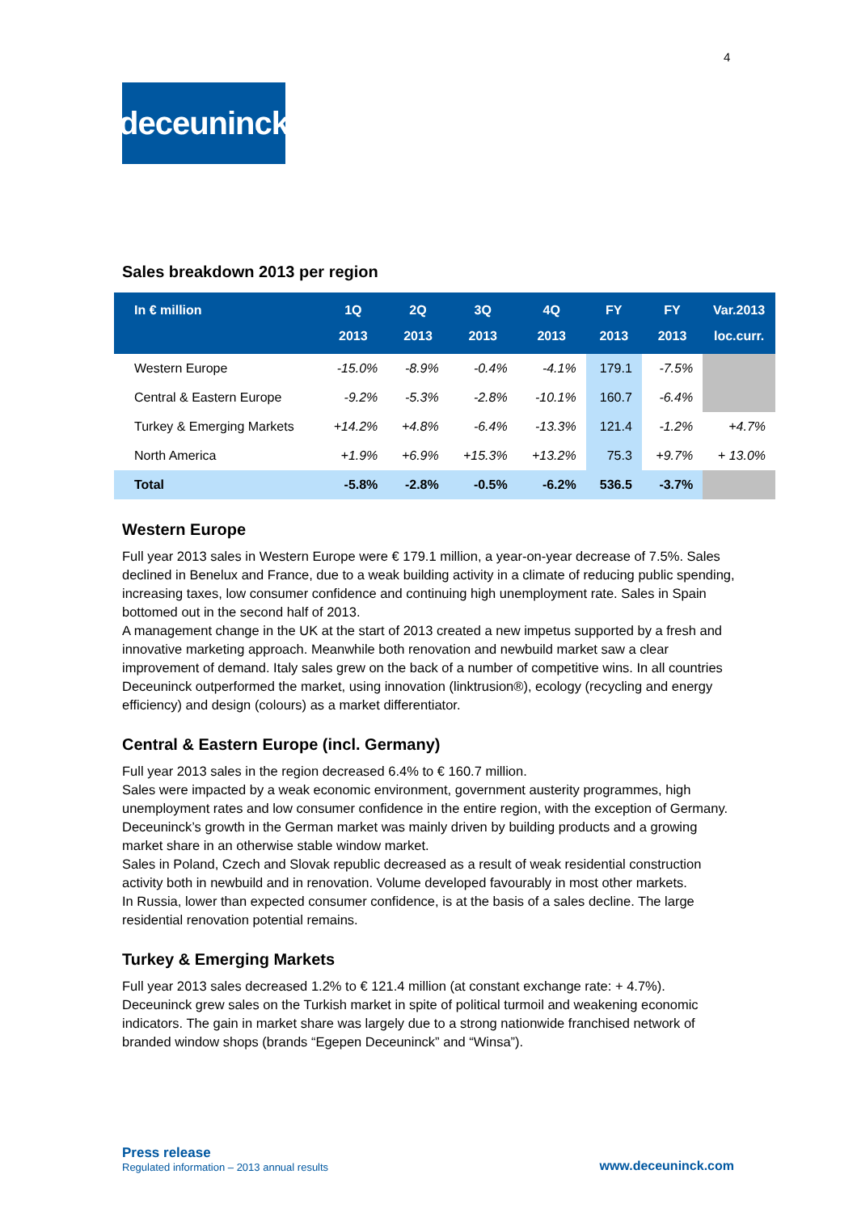4
deceuninck
Sales breakdown 2013 per region
| In € million | 1Q 2013 | 2Q 2013 | 3Q 2013 | 4Q 2013 | FY 2013 | FY 2013 | Var.2013 loc.curr. |
| --- | --- | --- | --- | --- | --- | --- | --- |
| Western Europe | -15.0% | -8.9% | -0.4% | -4.1% | 179.1 | -7.5% | |
| Central & Eastern Europe | -9.2% | -5.3% | -2.8% | -10.1% | 160.7 | -6.4% | |
| Turkey & Emerging Markets | +14.2% | +4.8% | -6.4% | -13.3% | 121.4 | -1.2% | +4.7% |
| North America | +1.9% | +6.9% | +15.3% | +13.2% | 75.3 | +9.7% | + 13.0% |
| Total | -5.8% | -2.8% | -0.5% | -6.2% | 536.5 | -3.7% | |
Western Europe
Full year 2013 sales in Western Europe were € 179.1 million, a year-on-year decrease of 7.5%. Sales declined in Benelux and France, due to a weak building activity in a climate of reducing public spending, increasing taxes, low consumer confidence and continuing high unemployment rate. Sales in Spain bottomed out in the second half of 2013.
A management change in the UK at the start of 2013 created a new impetus supported by a fresh and innovative marketing approach. Meanwhile both renovation and newbuild market saw a clear improvement of demand. Italy sales grew on the back of a number of competitive wins. In all countries Deceuninck outperformed the market, using innovation (linktrusion®), ecology (recycling and energy efficiency) and design (colours) as a market differentiator.
Central & Eastern Europe (incl. Germany)
Full year 2013 sales in the region decreased 6.4% to € 160.7 million.
Sales were impacted by a weak economic environment, government austerity programmes, high unemployment rates and low consumer confidence in the entire region, with the exception of Germany. Deceuninck’s growth in the German market was mainly driven by building products and a growing market share in an otherwise stable window market.
Sales in Poland, Czech and Slovak republic decreased as a result of weak residential construction activity both in newbuild and in renovation. Volume developed favourably in most other markets.
In Russia, lower than expected consumer confidence, is at the basis of a sales decline. The large residential renovation potential remains.
Turkey & Emerging Markets
Full year 2013 sales decreased 1.2% to € 121.4 million (at constant exchange rate: + 4.7%). Deceuninck grew sales on the Turkish market in spite of political turmoil and weakening economic indicators. The gain in market share was largely due to a strong nationwide franchised network of branded window shops (brands “Egepen Deceuninck” and “Winsa”).
Press release
Regulated information – 2013 annual results
www.deceuninck.com